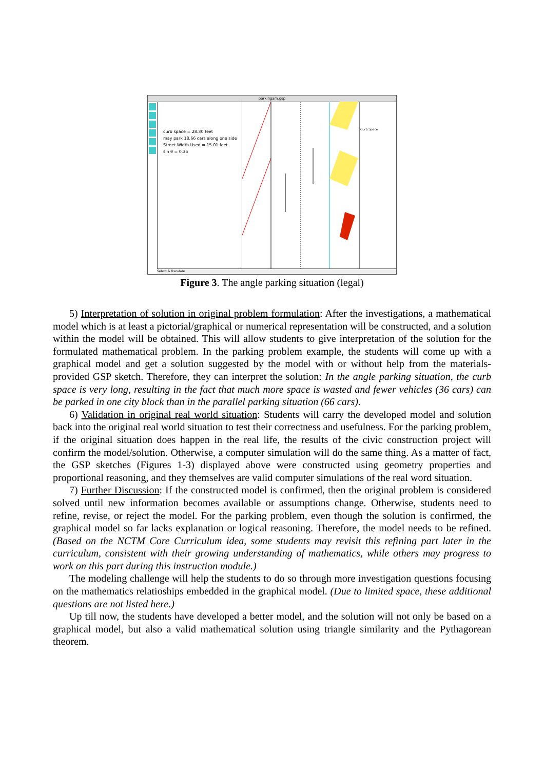parkingam.gsp
curb space = 28.30 feet
may park 18.66 cars along one side
Street Width Used = 15.01 feet
sin θ = 0.35
Curb Space
Select & Translate
Figure 3. The angle parking situation (legal)
5) Interpretation of solution in original problem formulation: After the investigations, a mathematical model which is at least a pictorial/graphical or numerical representation will be constructed, and a solution within the model will be obtained. This will allow students to give interpretation of the solution for the formulated mathematical problem. In the parking problem example, the students will come up with a graphical model and get a solution suggested by the model with or without help from the materials-provided GSP sketch. Therefore, they can interpret the solution: In the angle parking situation, the curb space is very long, resulting in the fact that much more space is wasted and fewer vehicles (36 cars) can be parked in one city block than in the parallel parking situation (66 cars).
6) Validation in original real world situation: Students will carry the developed model and solution back into the original real world situation to test their correctness and usefulness. For the parking problem, if the original situation does happen in the real life, the results of the civic construction project will confirm the model/solution. Otherwise, a computer simulation will do the same thing. As a matter of fact, the GSP sketches (Figures 1-3) displayed above were constructed using geometry properties and proportional reasoning, and they themselves are valid computer simulations of the real word situation.
7) Further Discussion: If the constructed model is confirmed, then the original problem is considered solved until new information becomes available or assumptions change. Otherwise, students need to refine, revise, or reject the model. For the parking problem, even though the solution is confirmed, the graphical model so far lacks explanation or logical reasoning. Therefore, the model needs to be refined. (Based on the NCTM Core Curriculum idea, some students may revisit this refining part later in the curriculum, consistent with their growing understanding of mathematics, while others may progress to work on this part during this instruction module.)
The modeling challenge will help the students to do so through more investigation questions focusing on the mathematics relatioships embedded in the graphical model. (Due to limited space, these additional questions are not listed here.)
Up till now, the students have developed a better model, and the solution will not only be based on a graphical model, but also a valid mathematical solution using triangle similarity and the Pythagorean theorem.